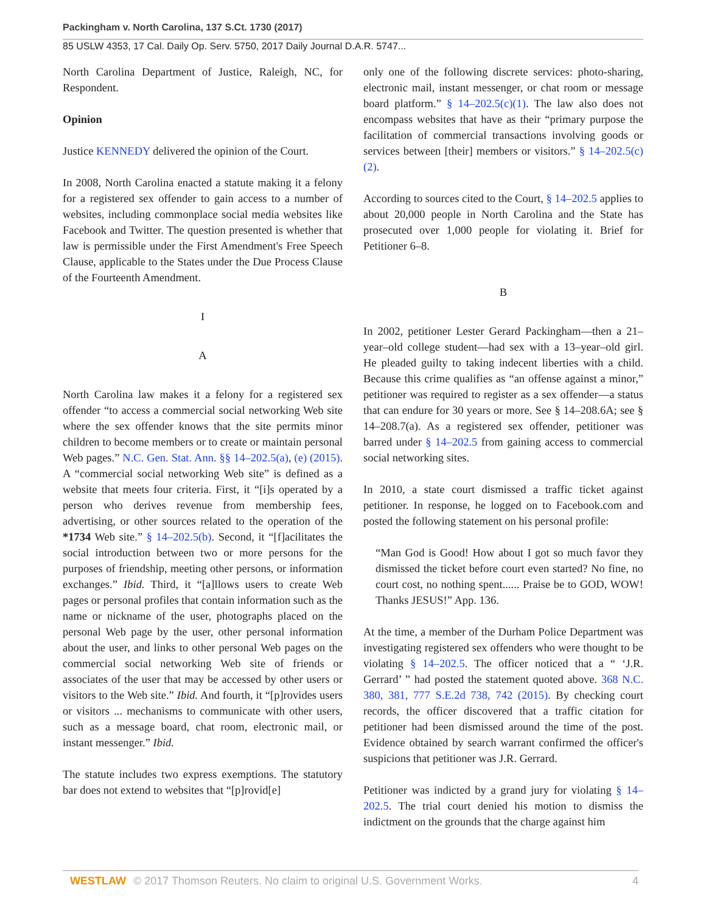Packingham v. North Carolina, 137 S.Ct. 1730 (2017)
85 USLW 4353, 17 Cal. Daily Op. Serv. 5750, 2017 Daily Journal D.A.R. 5747...
North Carolina Department of Justice, Raleigh, NC, for Respondent.
Opinion
Justice KENNEDY delivered the opinion of the Court.
In 2008, North Carolina enacted a statute making it a felony for a registered sex offender to gain access to a number of websites, including commonplace social media websites like Facebook and Twitter. The question presented is whether that law is permissible under the First Amendment's Free Speech Clause, applicable to the States under the Due Process Clause of the Fourteenth Amendment.
I
A
North Carolina law makes it a felony for a registered sex offender “to access a commercial social networking Web site where the sex offender knows that the site permits minor children to become members or to create or maintain personal Web pages.” N.C. Gen. Stat. Ann. §§ 14–202.5(a), (e) (2015). A “commercial social networking Web site” is defined as a website that meets four criteria. First, it “[i]s operated by a person who derives revenue from membership fees, advertising, or other sources related to the operation of the *1734 Web site.” § 14–202.5(b). Second, it “[f]acilitates the social introduction between two or more persons for the purposes of friendship, meeting other persons, or information exchanges.” Ibid. Third, it “[a]llows users to create Web pages or personal profiles that contain information such as the name or nickname of the user, photographs placed on the personal Web page by the user, other personal information about the user, and links to other personal Web pages on the commercial social networking Web site of friends or associates of the user that may be accessed by other users or visitors to the Web site.” Ibid. And fourth, it “[p]rovides users or visitors ... mechanisms to communicate with other users, such as a message board, chat room, electronic mail, or instant messenger.” Ibid.
The statute includes two express exemptions. The statutory bar does not extend to websites that “[p]rovid[e]
only one of the following discrete services: photo-sharing, electronic mail, instant messenger, or chat room or message board platform.” § 14–202.5(c)(1). The law also does not encompass websites that have as their “primary purpose the facilitation of commercial transactions involving goods or services between [their] members or visitors.” § 14–202.5(c)(2).
According to sources cited to the Court, § 14–202.5 applies to about 20,000 people in North Carolina and the State has prosecuted over 1,000 people for violating it. Brief for Petitioner 6–8.
B
In 2002, petitioner Lester Gerard Packingham—then a 21–year–old college student—had sex with a 13–year–old girl. He pleaded guilty to taking indecent liberties with a child. Because this crime qualifies as “an offense against a minor,” petitioner was required to register as a sex offender—a status that can endure for 30 years or more. See § 14–208.6A; see § 14–208.7(a). As a registered sex offender, petitioner was barred under § 14–202.5 from gaining access to commercial social networking sites.
In 2010, a state court dismissed a traffic ticket against petitioner. In response, he logged on to Facebook.com and posted the following statement on his personal profile:
“Man God is Good! How about I got so much favor they dismissed the ticket before court even started? No fine, no court cost, no nothing spent...... Praise be to GOD, WOW! Thanks JESUS!” App. 136.
At the time, a member of the Durham Police Department was investigating registered sex offenders who were thought to be violating § 14–202.5. The officer noticed that a “ ‘J.R. Gerrard’ ” had posted the statement quoted above. 368 N.C. 380, 381, 777 S.E.2d 738, 742 (2015). By checking court records, the officer discovered that a traffic citation for petitioner had been dismissed around the time of the post. Evidence obtained by search warrant confirmed the officer's suspicions that petitioner was J.R. Gerrard.
Petitioner was indicted by a grand jury for violating § 14–202.5. The trial court denied his motion to dismiss the indictment on the grounds that the charge against him
WESTLAW © 2017 Thomson Reuters. No claim to original U.S. Government Works. 4